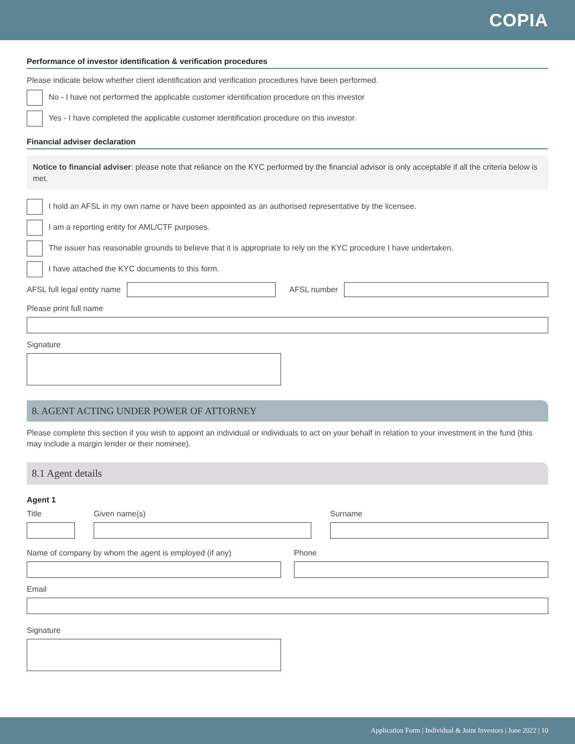COPIA
Performance of investor identification & verification procedures
Please indicate below whether client identification and verification procedures have been performed.
No - I have not performed the applicable customer identification procedure on this investor
Yes - I have completed the applicable customer identification procedure on this investor.
Financial adviser declaration
Notice to financial adviser: please note that reliance on the KYC performed by the financial advisor is only acceptable if all the criteria below is met.
I hold an AFSL in my own name or have been appointed as an authorised representative by the licensee.
I am a reporting entity for AML/CTF purposes.
The issuer has reasonable grounds to believe that it is appropriate to rely on the KYC procedure I have undertaken.
I have attached the KYC documents to this form.
AFSL full legal entity name AFSL number
Please print full name
Signature
8. AGENT ACTING UNDER POWER OF ATTORNEY
Please complete this section if you wish to appoint an individual or individuals to act on your behalf in relation to your investment in the fund (this may include a margin lender or their nominee).
8.1 Agent details
Agent 1
Title Given name(s) Surname
Name of company by whom the agent is employed (if any)
Phone
Email
Signature
Application Form | Individual & Joint Investors | June 2022 | 10